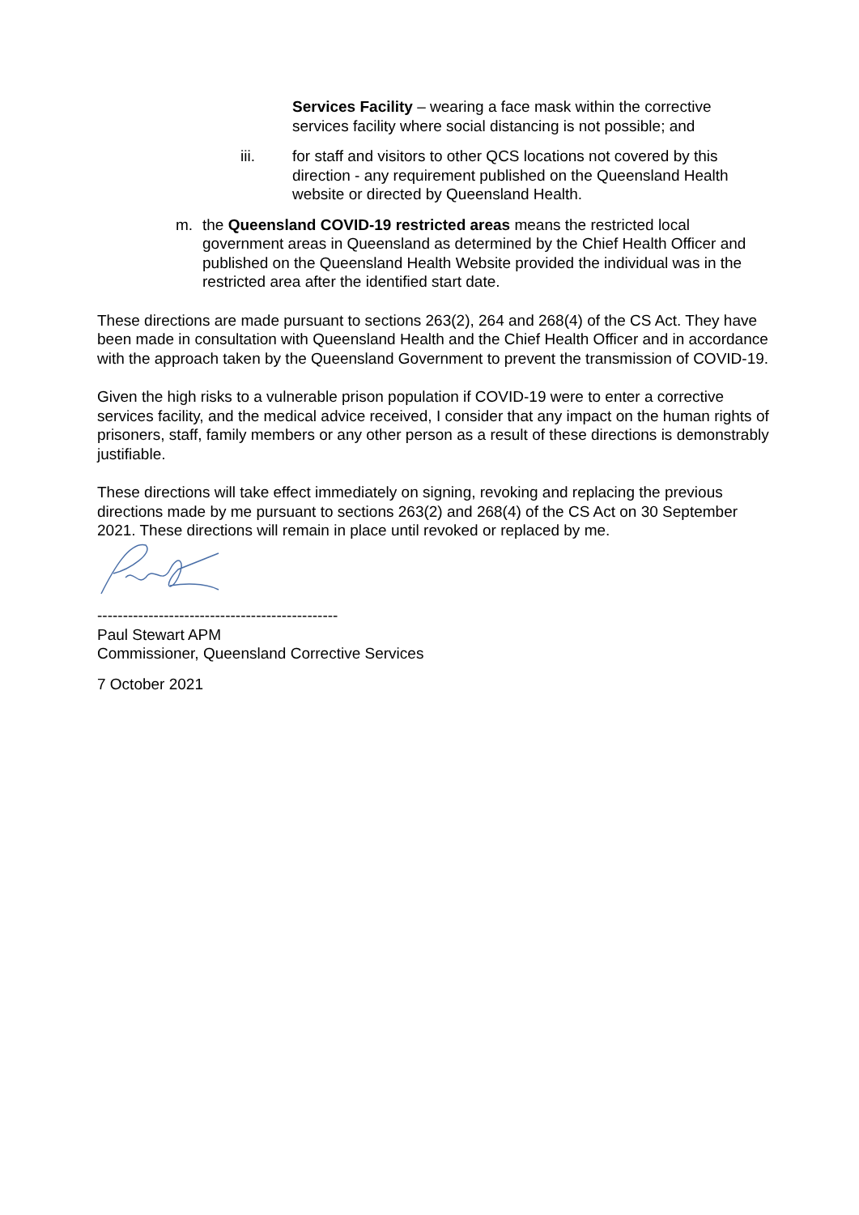Services Facility – wearing a face mask within the corrective services facility where social distancing is not possible; and
iii. for staff and visitors to other QCS locations not covered by this direction - any requirement published on the Queensland Health website or directed by Queensland Health.
m. the Queensland COVID-19 restricted areas means the restricted local government areas in Queensland as determined by the Chief Health Officer and published on the Queensland Health Website provided the individual was in the restricted area after the identified start date.
These directions are made pursuant to sections 263(2), 264 and 268(4) of the CS Act. They have been made in consultation with Queensland Health and the Chief Health Officer and in accordance with the approach taken by the Queensland Government to prevent the transmission of COVID-19.
Given the high risks to a vulnerable prison population if COVID-19 were to enter a corrective services facility, and the medical advice received, I consider that any impact on the human rights of prisoners, staff, family members or any other person as a result of these directions is demonstrably justifiable.
These directions will take effect immediately on signing, revoking and replacing the previous directions made by me pursuant to sections 263(2) and 268(4) of the CS Act on 30 September 2021. These directions will remain in place until revoked or replaced by me.
-----------------------------------------------
Paul Stewart APM
Commissioner, Queensland Corrective Services
7 October 2021